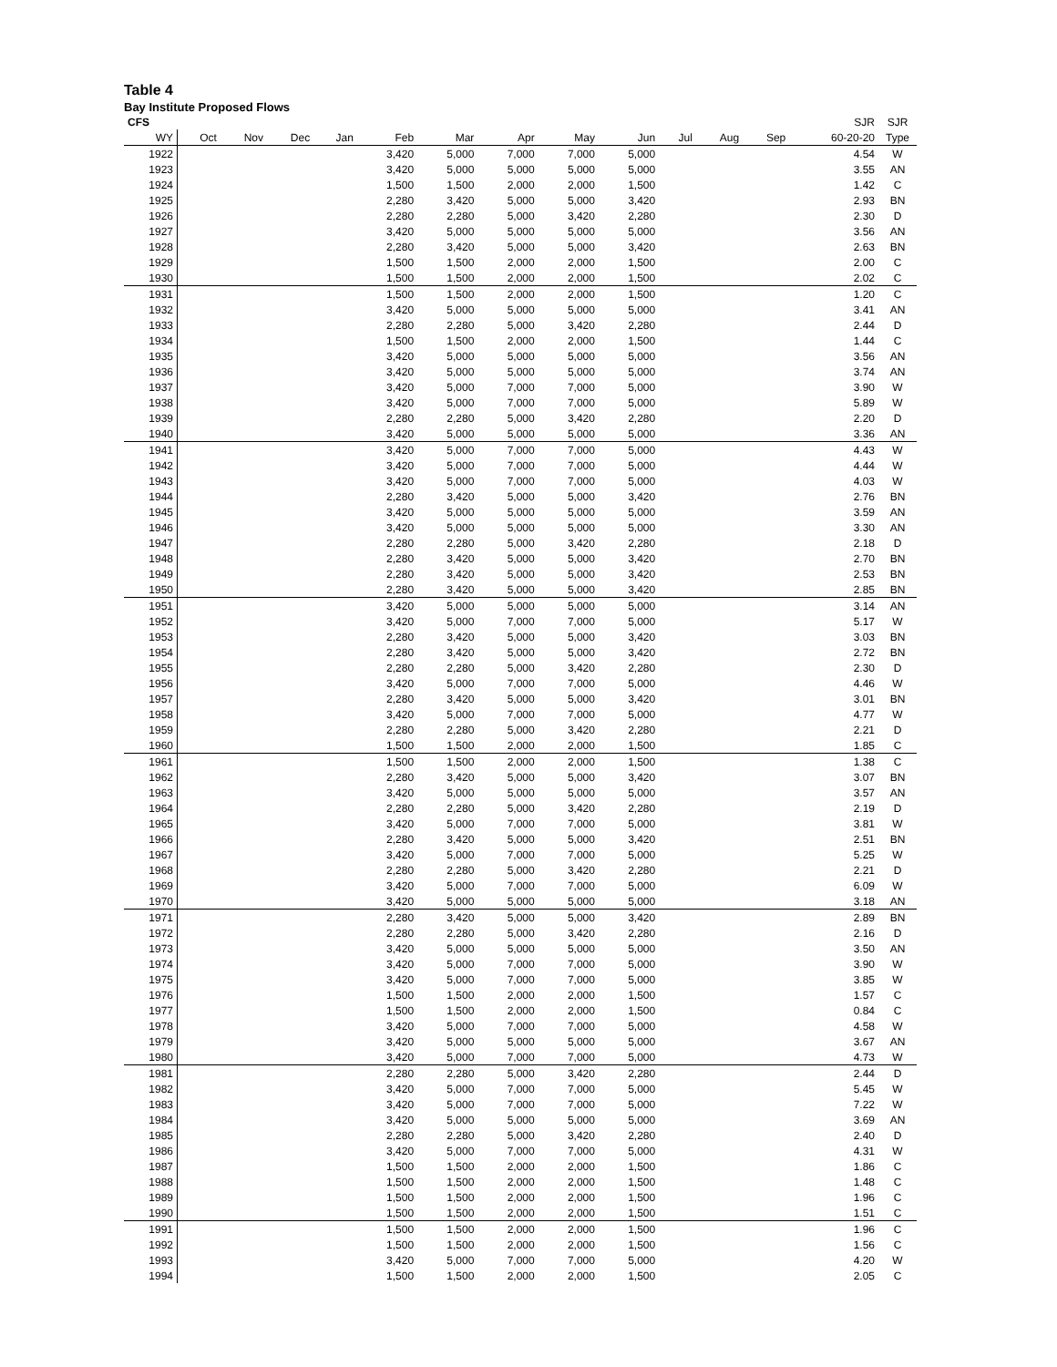Table 4
Bay Institute Proposed Flows
| CFS | | | | | | | | | | | | | SJR | SJR |
| --- | --- | --- | --- | --- | --- | --- | --- | --- | --- | --- | --- | --- | --- | --- |
| WY | Oct | Nov | Dec | Jan | Feb | Mar | Apr | May | Jun | Jul | Aug | Sep | 60-20-20 | Type |
| 1922 | | | | | 3,420 | 5,000 | 7,000 | 7,000 | 5,000 | | | | 4.54 | W |
| 1923 | | | | | 3,420 | 5,000 | 5,000 | 5,000 | 5,000 | | | | 3.55 | AN |
| 1924 | | | | | 1,500 | 1,500 | 2,000 | 2,000 | 1,500 | | | | 1.42 | C |
| 1925 | | | | | 2,280 | 3,420 | 5,000 | 5,000 | 3,420 | | | | 2.93 | BN |
| 1926 | | | | | 2,280 | 2,280 | 5,000 | 3,420 | 2,280 | | | | 2.30 | D |
| 1927 | | | | | 3,420 | 5,000 | 5,000 | 5,000 | 5,000 | | | | 3.56 | AN |
| 1928 | | | | | 2,280 | 3,420 | 5,000 | 5,000 | 3,420 | | | | 2.63 | BN |
| 1929 | | | | | 1,500 | 1,500 | 2,000 | 2,000 | 1,500 | | | | 2.00 | C |
| 1930 | | | | | 1,500 | 1,500 | 2,000 | 2,000 | 1,500 | | | | 2.02 | C |
| 1931 | | | | | 1,500 | 1,500 | 2,000 | 2,000 | 1,500 | | | | 1.20 | C |
| 1932 | | | | | 3,420 | 5,000 | 5,000 | 5,000 | 5,000 | | | | 3.41 | AN |
| 1933 | | | | | 2,280 | 2,280 | 5,000 | 3,420 | 2,280 | | | | 2.44 | D |
| 1934 | | | | | 1,500 | 1,500 | 2,000 | 2,000 | 1,500 | | | | 1.44 | C |
| 1935 | | | | | 3,420 | 5,000 | 5,000 | 5,000 | 5,000 | | | | 3.56 | AN |
| 1936 | | | | | 3,420 | 5,000 | 5,000 | 5,000 | 5,000 | | | | 3.74 | AN |
| 1937 | | | | | 3,420 | 5,000 | 7,000 | 7,000 | 5,000 | | | | 3.90 | W |
| 1938 | | | | | 3,420 | 5,000 | 7,000 | 7,000 | 5,000 | | | | 5.89 | W |
| 1939 | | | | | 2,280 | 2,280 | 5,000 | 3,420 | 2,280 | | | | 2.20 | D |
| 1940 | | | | | 3,420 | 5,000 | 5,000 | 5,000 | 5,000 | | | | 3.36 | AN |
| 1941 | | | | | 3,420 | 5,000 | 7,000 | 7,000 | 5,000 | | | | 4.43 | W |
| 1942 | | | | | 3,420 | 5,000 | 7,000 | 7,000 | 5,000 | | | | 4.44 | W |
| 1943 | | | | | 3,420 | 5,000 | 7,000 | 7,000 | 5,000 | | | | 4.03 | W |
| 1944 | | | | | 2,280 | 3,420 | 5,000 | 5,000 | 3,420 | | | | 2.76 | BN |
| 1945 | | | | | 3,420 | 5,000 | 5,000 | 5,000 | 5,000 | | | | 3.59 | AN |
| 1946 | | | | | 3,420 | 5,000 | 5,000 | 5,000 | 5,000 | | | | 3.30 | AN |
| 1947 | | | | | 2,280 | 2,280 | 5,000 | 3,420 | 2,280 | | | | 2.18 | D |
| 1948 | | | | | 2,280 | 3,420 | 5,000 | 5,000 | 3,420 | | | | 2.70 | BN |
| 1949 | | | | | 2,280 | 3,420 | 5,000 | 5,000 | 3,420 | | | | 2.53 | BN |
| 1950 | | | | | 2,280 | 3,420 | 5,000 | 5,000 | 3,420 | | | | 2.85 | BN |
| 1951 | | | | | 3,420 | 5,000 | 5,000 | 5,000 | 5,000 | | | | 3.14 | AN |
| 1952 | | | | | 3,420 | 5,000 | 7,000 | 7,000 | 5,000 | | | | 5.17 | W |
| 1953 | | | | | 2,280 | 3,420 | 5,000 | 5,000 | 3,420 | | | | 3.03 | BN |
| 1954 | | | | | 2,280 | 3,420 | 5,000 | 5,000 | 3,420 | | | | 2.72 | BN |
| 1955 | | | | | 2,280 | 2,280 | 5,000 | 3,420 | 2,280 | | | | 2.30 | D |
| 1956 | | | | | 3,420 | 5,000 | 7,000 | 7,000 | 5,000 | | | | 4.46 | W |
| 1957 | | | | | 2,280 | 3,420 | 5,000 | 5,000 | 3,420 | | | | 3.01 | BN |
| 1958 | | | | | 3,420 | 5,000 | 7,000 | 7,000 | 5,000 | | | | 4.77 | W |
| 1959 | | | | | 2,280 | 2,280 | 5,000 | 3,420 | 2,280 | | | | 2.21 | D |
| 1960 | | | | | 1,500 | 1,500 | 2,000 | 2,000 | 1,500 | | | | 1.85 | C |
| 1961 | | | | | 1,500 | 1,500 | 2,000 | 2,000 | 1,500 | | | | 1.38 | C |
| 1962 | | | | | 2,280 | 3,420 | 5,000 | 5,000 | 3,420 | | | | 3.07 | BN |
| 1963 | | | | | 3,420 | 5,000 | 5,000 | 5,000 | 5,000 | | | | 3.57 | AN |
| 1964 | | | | | 2,280 | 2,280 | 5,000 | 3,420 | 2,280 | | | | 2.19 | D |
| 1965 | | | | | 3,420 | 5,000 | 7,000 | 7,000 | 5,000 | | | | 3.81 | W |
| 1966 | | | | | 2,280 | 3,420 | 5,000 | 5,000 | 3,420 | | | | 2.51 | BN |
| 1967 | | | | | 3,420 | 5,000 | 7,000 | 7,000 | 5,000 | | | | 5.25 | W |
| 1968 | | | | | 2,280 | 2,280 | 5,000 | 3,420 | 2,280 | | | | 2.21 | D |
| 1969 | | | | | 3,420 | 5,000 | 7,000 | 7,000 | 5,000 | | | | 6.09 | W |
| 1970 | | | | | 3,420 | 5,000 | 5,000 | 5,000 | 5,000 | | | | 3.18 | AN |
| 1971 | | | | | 2,280 | 3,420 | 5,000 | 5,000 | 3,420 | | | | 2.89 | BN |
| 1972 | | | | | 2,280 | 2,280 | 5,000 | 3,420 | 2,280 | | | | 2.16 | D |
| 1973 | | | | | 3,420 | 5,000 | 5,000 | 5,000 | 5,000 | | | | 3.50 | AN |
| 1974 | | | | | 3,420 | 5,000 | 7,000 | 7,000 | 5,000 | | | | 3.90 | W |
| 1975 | | | | | 3,420 | 5,000 | 7,000 | 7,000 | 5,000 | | | | 3.85 | W |
| 1976 | | | | | 1,500 | 1,500 | 2,000 | 2,000 | 1,500 | | | | 1.57 | C |
| 1977 | | | | | 1,500 | 1,500 | 2,000 | 2,000 | 1,500 | | | | 0.84 | C |
| 1978 | | | | | 3,420 | 5,000 | 7,000 | 7,000 | 5,000 | | | | 4.58 | W |
| 1979 | | | | | 3,420 | 5,000 | 5,000 | 5,000 | 5,000 | | | | 3.67 | AN |
| 1980 | | | | | 3,420 | 5,000 | 7,000 | 7,000 | 5,000 | | | | 4.73 | W |
| 1981 | | | | | 2,280 | 2,280 | 5,000 | 3,420 | 2,280 | | | | 2.44 | D |
| 1982 | | | | | 3,420 | 5,000 | 7,000 | 7,000 | 5,000 | | | | 5.45 | W |
| 1983 | | | | | 3,420 | 5,000 | 7,000 | 7,000 | 5,000 | | | | 7.22 | W |
| 1984 | | | | | 3,420 | 5,000 | 5,000 | 5,000 | 5,000 | | | | 3.69 | AN |
| 1985 | | | | | 2,280 | 2,280 | 5,000 | 3,420 | 2,280 | | | | 2.40 | D |
| 1986 | | | | | 3,420 | 5,000 | 7,000 | 7,000 | 5,000 | | | | 4.31 | W |
| 1987 | | | | | 1,500 | 1,500 | 2,000 | 2,000 | 1,500 | | | | 1.86 | C |
| 1988 | | | | | 1,500 | 1,500 | 2,000 | 2,000 | 1,500 | | | | 1.48 | C |
| 1989 | | | | | 1,500 | 1,500 | 2,000 | 2,000 | 1,500 | | | | 1.96 | C |
| 1990 | | | | | 1,500 | 1,500 | 2,000 | 2,000 | 1,500 | | | | 1.51 | C |
| 1991 | | | | | 1,500 | 1,500 | 2,000 | 2,000 | 1,500 | | | | 1.96 | C |
| 1992 | | | | | 1,500 | 1,500 | 2,000 | 2,000 | 1,500 | | | | 1.56 | C |
| 1993 | | | | | 3,420 | 5,000 | 7,000 | 7,000 | 5,000 | | | | 4.20 | W |
| 1994 | | | | | 1,500 | 1,500 | 2,000 | 2,000 | 1,500 | | | | 2.05 | C |